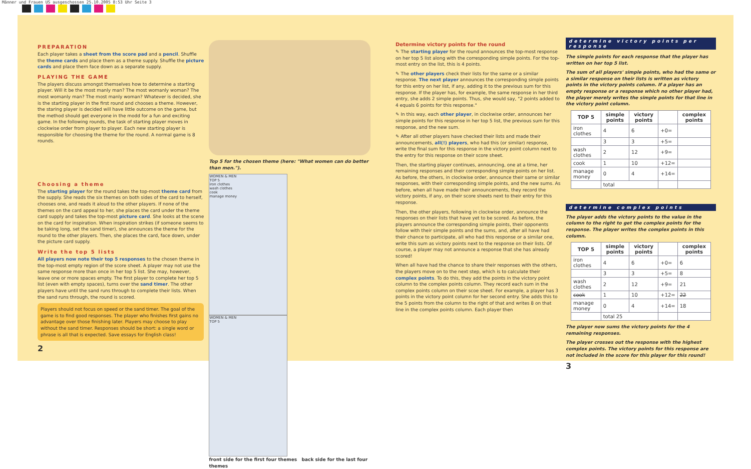Männer und Frauen US ausgeschossen 25.10.2005 8:53 Uhr Seite 3
PREPARATION
Each player takes a sheet from the score pad and a pencil. Shuffle the theme cards and place them as a theme supply. Shuffle the picture cards and place them face down as a separate supply.
PLAYING THE GAME
The players discuss amongst themselves how to determine a starting player. Will it be the most manly man? The most womanly woman? The most womanly man? The most manly woman? Whatever is decided, she is the starting player in the first round and chooses a theme. However, the staring player is decided will have little outcome on the game, but the method should get everyone in the modd for a fun and exciting game. In the following rounds, the task of starting player moves in clockwise order from player to player. Each new starting player is responsible for choosing the theme for the round. A normal game is 8 rounds.
Choosing a theme
The starting player for the round takes the top-most theme card from the supply. She reads the six themes on both sides of the card to herself, chooses one, and reads it aloud to the other players. If none of the themes on the card appeal to her, she places the card under the theme card supply and takes the top-most picture card. She looks at the scene on the card for inspiration. When inspiration strikes (if someone seems to be taking long, set the sand timer), she announces the theme for the round to the other players. Then, she places the card, face down, under the picture card supply.
Write the top 5 lists
All players now note their top 5 responses to the chosen theme in the top-most empty region of the score sheet. A player may not use the same response more than once in her top 5 list. She may, however, leave one or more spaces empty. The first player to complete her top 5 list (even with empty spaces), turns over the sand timer. The other players have until the sand runs through to complete their lists. When the sand runs through, the round is scored.
Players should not focus on speed or the sand timer. The goal of the game is to find good responses. The player who finishes first gains no advantage over those finishing later. Players may choose to play without the sand timer. Responses should be short: a single word or phrase is all that is expected. Save essays for English class!
2
Top 5 for the chosen theme (here: "What women can do better than men.").
WOMEN & MEN
TOP 5
iron clothes
wash clothes
cook
manage money
WOMEN & MEN
TOP 5
front side for the first four themes back side for the last four themes
Determine victory points for the round
✎ The starting player for the round announces the top-most response on her top 5 list along with the corresponding simple points. For the top-most entry on the list, this is 4 points.
✎ The other players check their lists for the same or a similar response. The next player announces the corresponding simple points for this entry on her list, if any, adding it to the previous sum for this response. If the player has, for example, the same response in her third entry, she adds 2 simple points. Thus, she would say, "2 points added to 4 equals 6 points for this response."
✎ In this way, each other player, in clockwise order, announces her simple points for this response in her top 5 list, the previous sum for this response, and the new sum.
✎ After all other players have checked their lists and made their announcements, all(!) players, who had this (or similar) response, write the final sum for this response in the victory point column next to the entry for this response on their score sheet.
Then, the starting player continues, announcing, one at a time, her remaining responses and their corresponding simple points on her list. As before, the others, in clockwise order, announce their same or similar responses, with their corresponding simple points, and the new sums. As before, when all have made their announcements, they record the victory points, if any, on their score sheets next to their entry for this response.
Then, the other players, following in clockwise order, announce the responses on their lists that have yet to be scored. As before, the players announce the corresponding simple points, their opponents follow with their simple points and the sums, and, after all have had their chance to participate, all who had this response or a similar one, write this sum as victory points next to the response on their lists. Of course, a player may not announce a response that she has already scored!
When all have had the chance to share their responses with the others, the players move on to the next step, which is to calculate their complex points. To do this, they add the points in the victory point column to the complex points column. They record each sum in the complex points column on their scoe sheet. For example, a player has 3 points in the victory point column for her second entry. She adds this to the 5 points from the column to the right of that and writes 8 on that line in the complex points column. Each player then
determine victory points per response
The simple points for each response that the player has written on her top 5 list.
The sum of all players' simple points, who had the same or a similar response on their lists is written as victory points in the victory points column. If a player has an empty response or a response which no other player had, the player merely writes the simple points for that line in the victory point column.
| TOP 5 | simple points | victory points | | complex points |
| --- | --- | --- | --- | --- |
| iron clothes | 4 | 6 | +0= | |
| | 3 | 3 | +5= | |
| wash clothes | 2 | 12 | +9= | |
| cook | 1 | 10 | +12= | |
| manage money | 0 | 4 | +14= | |
| | total | | | |
determine complex points
The player adds the victory points to the value in the column to the right to get the complex points for the response. The player writes the complex points in this column.
| TOP 5 | simple points | victory points | | complex points |
| --- | --- | --- | --- | --- |
| iron clothes | 4 | 6 | +0= | 6 |
| | 3 | 3 | +5= | 8 |
| wash clothes | 2 | 12 | +9= | 21 |
| cook | 1 | 10 | +12= | 22 |
| manage money | 0 | 4 | +14= | 18 |
| | total 25 | | | |
The player now sums the victory points for the 4 remaining responses.
The player crosses out the response with the highest complex points. The victory points for this response are not included in the score for this player for this round!
3